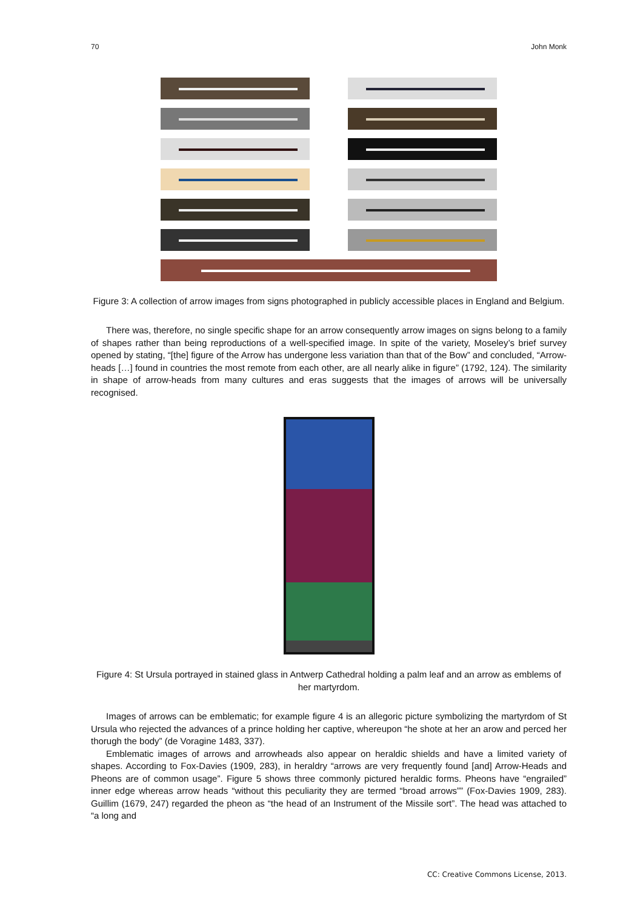70 John Monk
Figure 3: A collection of arrow images from signs photographed in publicly accessible places in England and Belgium.
There was, therefore, no single specific shape for an arrow consequently arrow images on signs belong to a family of shapes rather than being reproductions of a well-specified image. In spite of the variety, Moseley’s brief survey opened by stating, “[the] figure of the Arrow has undergone less variation than that of the Bow” and concluded, “Arrow-heads […] found in countries the most remote from each other, are all nearly alike in figure” (1792, 124). The similarity in shape of arrow-heads from many cultures and eras suggests that the images of arrows will be universally recognised.
Figure 4: St Ursula portrayed in stained glass in Antwerp Cathedral holding a palm leaf and an arrow as emblems of her martyrdom.
Images of arrows can be emblematic; for example figure 4 is an allegoric picture symbolizing the martyrdom of St Ursula who rejected the advances of a prince holding her captive, whereupon “he shote at her an arow and perced her thorugh the body” (de Voragine 1483, 337).
Emblematic images of arrows and arrowheads also appear on heraldic shields and have a limited variety of shapes. According to Fox-Davies (1909, 283), in heraldry “arrows are very frequently found [and] Arrow-Heads and Pheons are of common usage”. Figure 5 shows three commonly pictured heraldic forms. Pheons have “engrailed” inner edge whereas arrow heads “without this peculiarity they are termed “broad arrows”” (Fox-Davies 1909, 283). Guillim (1679, 247) regarded the pheon as “the head of an Instrument of the Missile sort”. The head was attached to “a long and
CC: Creative Commons License, 2013.